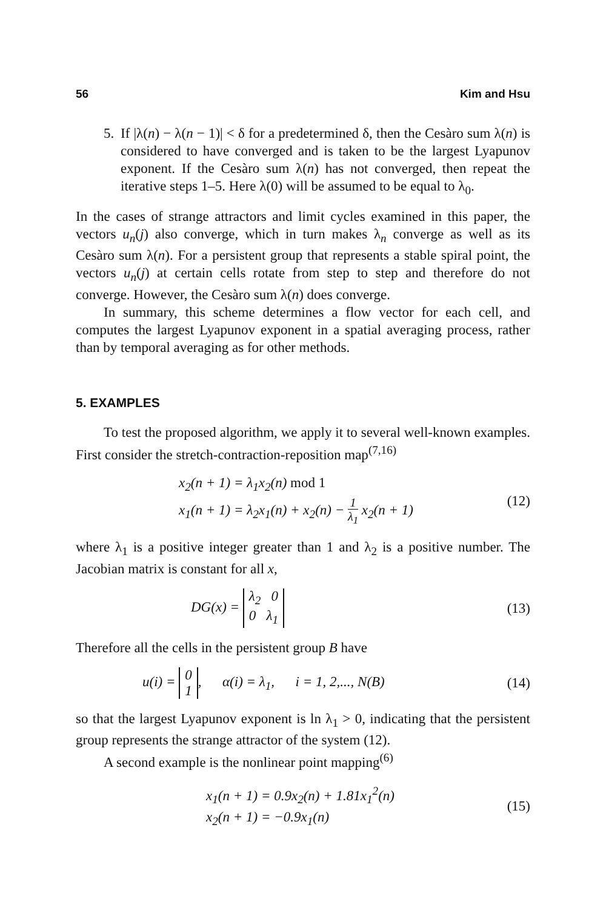56 Kim and Hsu
5. If |λ(n) − λ(n − 1)| < δ for a predetermined δ, then the Cesàro sum λ(n) is considered to have converged and is taken to be the largest Lyapunov exponent. If the Cesàro sum λ(n) has not converged, then repeat the iterative steps 1–5. Here λ(0) will be assumed to be equal to λ<sub>0</sub>.
In the cases of strange attractors and limit cycles examined in this paper, the vectors u<sub>n</sub>(j) also converge, which in turn makes λ<sub>n</sub> converge as well as its Cesàro sum λ(n). For a persistent group that represents a stable spiral point, the vectors u<sub>n</sub>(j) at certain cells rotate from step to step and therefore do not converge. However, the Cesàro sum λ(n) does converge.
In summary, this scheme determines a flow vector for each cell, and computes the largest Lyapunov exponent in a spatial averaging process, rather than by temporal averaging as for other methods.
5. EXAMPLES
To test the proposed algorithm, we apply it to several well-known examples. First consider the stretch-contraction-reposition map<sup>(7,16)</sup>
x<sub>2</sub>(n + 1) = λ<sub>1</sub>x<sub>2</sub>(n) mod 1
x<sub>1</sub>(n + 1) = λ<sub>2</sub>x<sub>1</sub>(n) + x<sub>2</sub>(n) − 1 λ<sub>1</sub> x<sub>2</sub>(n + 1)
(12)
where λ<sub>1</sub> is a positive integer greater than 1 and λ<sub>2</sub> is a positive number. The Jacobian matrix is constant for all x,
DG(x) = λ<sub>2</sub> 0
0 λ<sub>1</sub>
(13)
Therefore all the cells in the persistent group B have
u(i) = 0
1, α(i) = λ<sub>1</sub>, i = 1, 2,..., N(B)
(14)
so that the largest Lyapunov exponent is ln λ<sub>1</sub> > 0, indicating that the persistent group represents the strange attractor of the system (12).
A second example is the nonlinear point mapping<sup>(6)</sup>
x<sub>1</sub>(n + 1) = 0.9x<sub>2</sub>(n) + 1.81x<sub>1</sub><sup>2</sup>(n)
x<sub>2</sub>(n + 1) = −0.9x<sub>1</sub>(n)
(15)